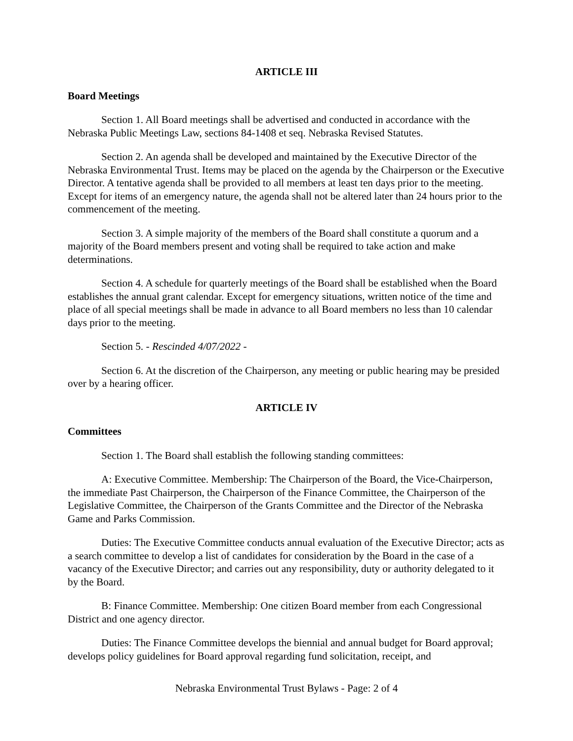ARTICLE III
Board Meetings
Section 1. All Board meetings shall be advertised and conducted in accordance with the Nebraska Public Meetings Law, sections 84-1408 et seq. Nebraska Revised Statutes.
Section 2. An agenda shall be developed and maintained by the Executive Director of the Nebraska Environmental Trust. Items may be placed on the agenda by the Chairperson or the Executive Director. A tentative agenda shall be provided to all members at least ten days prior to the meeting. Except for items of an emergency nature, the agenda shall not be altered later than 24 hours prior to the commencement of the meeting.
Section 3. A simple majority of the members of the Board shall constitute a quorum and a majority of the Board members present and voting shall be required to take action and make determinations.
Section 4. A schedule for quarterly meetings of the Board shall be established when the Board establishes the annual grant calendar. Except for emergency situations, written notice of the time and place of all special meetings shall be made in advance to all Board members no less than 10 calendar days prior to the meeting.
Section 5. - Rescinded 4/07/2022 -
Section 6. At the discretion of the Chairperson, any meeting or public hearing may be presided over by a hearing officer.
ARTICLE IV
Committees
Section 1. The Board shall establish the following standing committees:
A: Executive Committee. Membership: The Chairperson of the Board, the Vice-Chairperson, the immediate Past Chairperson, the Chairperson of the Finance Committee, the Chairperson of the Legislative Committee, the Chairperson of the Grants Committee and the Director of the Nebraska Game and Parks Commission.
Duties: The Executive Committee conducts annual evaluation of the Executive Director; acts as a search committee to develop a list of candidates for consideration by the Board in the case of a vacancy of the Executive Director; and carries out any responsibility, duty or authority delegated to it by the Board.
B: Finance Committee. Membership: One citizen Board member from each Congressional District and one agency director.
Duties: The Finance Committee develops the biennial and annual budget for Board approval; develops policy guidelines for Board approval regarding fund solicitation, receipt, and
Nebraska Environmental Trust Bylaws - Page: 2 of 4